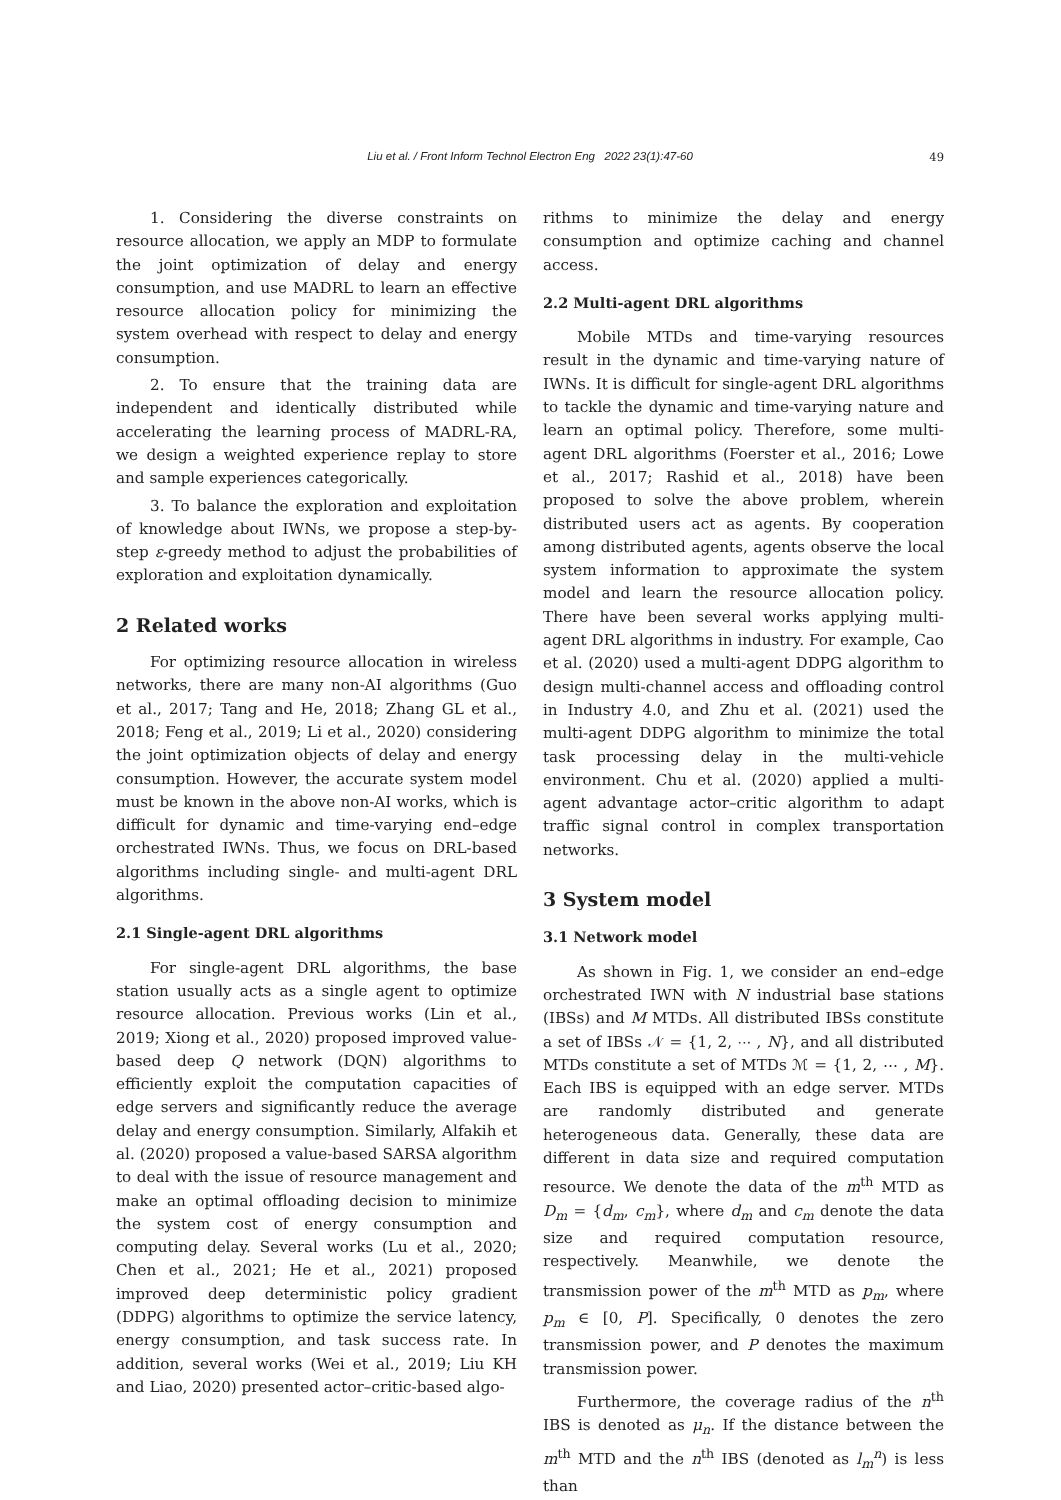Liu et al. / Front Inform Technol Electron Eng 2022 23(1):47-60 49
1. Considering the diverse constraints on resource allocation, we apply an MDP to formulate the joint optimization of delay and energy consumption, and use MADRL to learn an effective resource allocation policy for minimizing the system overhead with respect to delay and energy consumption.
2. To ensure that the training data are independent and identically distributed while accelerating the learning process of MADRL-RA, we design a weighted experience replay to store and sample experiences categorically.
3. To balance the exploration and exploitation of knowledge about IWNs, we propose a step-by-step ε-greedy method to adjust the probabilities of exploration and exploitation dynamically.
2 Related works
For optimizing resource allocation in wireless networks, there are many non-AI algorithms (Guo et al., 2017; Tang and He, 2018; Zhang GL et al., 2018; Feng et al., 2019; Li et al., 2020) considering the joint optimization objects of delay and energy consumption. However, the accurate system model must be known in the above non-AI works, which is difficult for dynamic and time-varying end–edge orchestrated IWNs. Thus, we focus on DRL-based algorithms including single- and multi-agent DRL algorithms.
2.1 Single-agent DRL algorithms
For single-agent DRL algorithms, the base station usually acts as a single agent to optimize resource allocation. Previous works (Lin et al., 2019; Xiong et al., 2020) proposed improved value-based deep Q network (DQN) algorithms to efficiently exploit the computation capacities of edge servers and significantly reduce the average delay and energy consumption. Similarly, Alfakih et al. (2020) proposed a value-based SARSA algorithm to deal with the issue of resource management and make an optimal offloading decision to minimize the system cost of energy consumption and computing delay. Several works (Lu et al., 2020; Chen et al., 2021; He et al., 2021) proposed improved deep deterministic policy gradient (DDPG) algorithms to optimize the service latency, energy consumption, and task success rate. In addition, several works (Wei et al., 2019; Liu KH and Liao, 2020) presented actor–critic-based algo-
rithms to minimize the delay and energy consumption and optimize caching and channel access.
2.2 Multi-agent DRL algorithms
Mobile MTDs and time-varying resources result in the dynamic and time-varying nature of IWNs. It is difficult for single-agent DRL algorithms to tackle the dynamic and time-varying nature and learn an optimal policy. Therefore, some multi-agent DRL algorithms (Foerster et al., 2016; Lowe et al., 2017; Rashid et al., 2018) have been proposed to solve the above problem, wherein distributed users act as agents. By cooperation among distributed agents, agents observe the local system information to approximate the system model and learn the resource allocation policy. There have been several works applying multi-agent DRL algorithms in industry. For example, Cao et al. (2020) used a multi-agent DDPG algorithm to design multi-channel access and offloading control in Industry 4.0, and Zhu et al. (2021) used the multi-agent DDPG algorithm to minimize the total task processing delay in the multi-vehicle environment. Chu et al. (2020) applied a multi-agent advantage actor–critic algorithm to adapt traffic signal control in complex transportation networks.
3 System model
3.1 Network model
As shown in Fig. 1, we consider an end–edge orchestrated IWN with N industrial base stations (IBSs) and M MTDs. All distributed IBSs constitute a set of IBSs 𝒩 = {1, 2, ⋯ , N}, and all distributed MTDs constitute a set of MTDs ℳ = {1, 2, ⋯ , M}. Each IBS is equipped with an edge server. MTDs are randomly distributed and generate heterogeneous data. Generally, these data are different in data size and required computation resource. We denote the data of the m<sup>th</sup> MTD as D<sub>m</sub> = {d<sub>m</sub>, c<sub>m</sub>}, where d<sub>m</sub> and c<sub>m</sub> denote the data size and required computation resource, respectively. Meanwhile, we denote the transmission power of the m<sup>th</sup> MTD as p<sub>m</sub>, where p<sub>m</sub> ∈ [0, P]. Specifically, 0 denotes the zero transmission power, and P denotes the maximum transmission power.
Furthermore, the coverage radius of the n<sup>th</sup> IBS is denoted as μ<sub>n</sub>. If the distance between the m<sup>th</sup> MTD and the n<sup>th</sup> IBS (denoted as l<sub>m</sub><sup>n</sup>) is less than